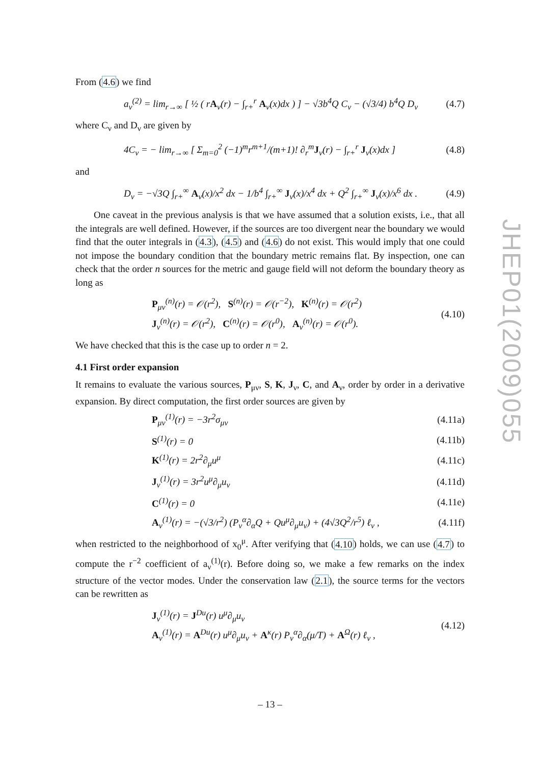From (4.6) we find
a<sub>ν</sub><sup>(2)</sup> = lim<sub>r→∞</sub> [ ½ ( rA<sub>ν</sub>(r) − ∫<sub>r+</sub><sup>r</sup> A<sub>ν</sub>(x)dx ) ] − √3b<sup>4</sup>Q C<sub>ν</sub> − (√3/4) b<sup>4</sup>Q D<sub>ν</sub> (4.7)
where C<sub>ν</sub> and D<sub>ν</sub> are given by
4C<sub>ν</sub> = − lim<sub>r→∞</sub> [ Σ<sub>m=0</sub><sup>2</sup> (−1)<sup>m</sup>r<sup>m+1</sup>/(m+1)! ∂<sub>r</sub><sup>m</sup>J<sub>ν</sub>(r) − ∫<sub>r+</sub><sup>r</sup> J<sub>ν</sub>(x)dx ] (4.8)
and
D<sub>ν</sub> = −√3Q ∫<sub>r+</sub><sup>∞</sup> A<sub>ν</sub>(x)/x<sup>2</sup> dx − 1/b<sup>4</sup> ∫<sub>r+</sub><sup>∞</sup> J<sub>ν</sub>(x)/x<sup>4</sup> dx + Q<sup>2</sup> ∫<sub>r+</sub><sup>∞</sup> J<sub>ν</sub>(x)/x<sup>6</sup> dx . (4.9)
One caveat in the previous analysis is that we have assumed that a solution exists, i.e., that all the integrals are well defined. However, if the sources are too divergent near the boundary we would find that the outer integrals in (4.3), (4.5) and (4.6) do not exist. This would imply that one could not impose the boundary condition that the boundary metric remains flat. By inspection, one can check that the order n sources for the metric and gauge field will not deform the boundary theory as long as
P<sub>μν</sub><sup>(n)</sup>(r) = 𝒪(r<sup>2</sup>), S<sup>(n)</sup>(r) = 𝒪(r<sup>−2</sup>), K<sup>(n)</sup>(r) = 𝒪(r<sup>2</sup>)
J<sub>ν</sub><sup>(n)</sup>(r) = 𝒪(r<sup>2</sup>), C<sup>(n)</sup>(r) = 𝒪(r<sup>0</sup>), A<sub>ν</sub><sup>(n)</sup>(r) = 𝒪(r<sup>0</sup>). (4.10)
We have checked that this is the case up to order n = 2.
4.1 First order expansion
It remains to evaluate the various sources, P<sub>μν</sub>, S, K, J<sub>ν</sub>, C, and A<sub>ν</sub>, order by order in a derivative expansion. By direct computation, the first order sources are given by
P<sub>μν</sub><sup>(1)</sup>(r) = −3r<sup>2</sup>σ<sub>μν</sub> (4.11a)
S<sup>(1)</sup>(r) = 0 (4.11b)
K<sup>(1)</sup>(r) = 2r<sup>2</sup>∂<sub>μ</sub>u<sup>μ</sup> (4.11c)
J<sub>ν</sub><sup>(1)</sup>(r) = 3r<sup>2</sup>u<sup>μ</sup>∂<sub>μ</sub>u<sub>ν</sub> (4.11d)
C<sup>(1)</sup>(r) = 0 (4.11e)
A<sub>ν</sub><sup>(1)</sup>(r) = −(√3/r<sup>2</sup>) (P<sub>ν</sub><sup>α</sup>∂<sub>α</sub>Q + Qu<sup>μ</sup>∂<sub>μ</sub>u<sub>ν</sub>) + (4√3Q<sup>2</sup>/r<sup>5</sup>) ℓ<sub>ν</sub> , (4.11f)
when restricted to the neighborhood of x<sub>0</sub><sup>μ</sup>. After verifying that (4.10) holds, we can use (4.7) to compute the r<sup>−2</sup> coefficient of a<sub>ν</sub><sup>(1)</sup>(r). Before doing so, we make a few remarks on the index structure of the vector modes. Under the conservation law (2.1), the source terms for the vectors can be rewritten as
J<sub>ν</sub><sup>(1)</sup>(r) = J<sup>Du</sup>(r) u<sup>μ</sup>∂<sub>μ</sub>u<sub>ν</sub>
A<sub>ν</sub><sup>(1)</sup>(r) = A<sup>Du</sup>(r) u<sup>μ</sup>∂<sub>μ</sub>u<sub>ν</sub> + A<sup>κ</sup>(r) P<sub>ν</sub><sup>α</sup>∂<sub>α</sub>(μ/T) + A<sup>Ω</sup>(r) ℓ<sub>ν</sub> , (4.12)
JHEP01(2009)055
– 13 –